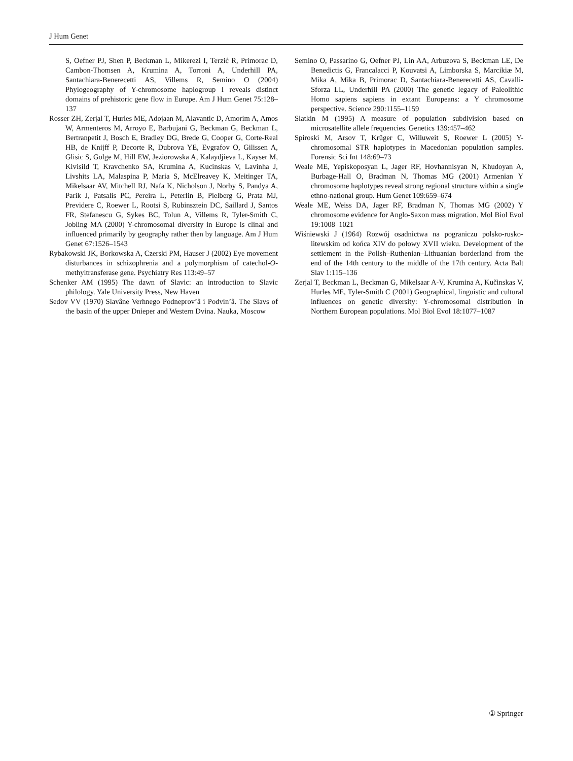J Hum Genet
S, Oefner PJ, Shen P, Beckman L, Mikerezi I, Terzić R, Primorac D, Cambon-Thomsen A, Krumina A, Torroni A, Underhill PA, Santachiara-Benerecetti AS, Villems R, Semino O (2004) Phylogeography of Y-chromosome haplogroup I reveals distinct domains of prehistoric gene flow in Europe. Am J Hum Genet 75:128–137
Rosser ZH, Zerjal T, Hurles ME, Adojaan M, Alavantic D, Amorim A, Amos W, Armenteros M, Arroyo E, Barbujani G, Beckman G, Beckman L, Bertranpetit J, Bosch E, Bradley DG, Brede G, Cooper G, Corte-Real HB, de Knijff P, Decorte R, Dubrova YE, Evgrafov O, Gilissen A, Glisic S, Golge M, Hill EW, Jeziorowska A, Kalaydjieva L, Kayser M, Kivisild T, Kravchenko SA, Krumina A, Kucinskas V, Lavinha J, Livshits LA, Malaspina P, Maria S, McElreavey K, Meitinger TA, Mikelsaar AV, Mitchell RJ, Nafa K, Nicholson J, Norby S, Pandya A, Parik J, Patsalis PC, Pereira L, Peterlin B, Pielberg G, Prata MJ, Previdere C, Roewer L, Rootsi S, Rubinsztein DC, Saillard J, Santos FR, Stefanescu G, Sykes BC, Tolun A, Villems R, Tyler-Smith C, Jobling MA (2000) Y-chromosomal diversity in Europe is clinal and influenced primarily by geography rather then by language. Am J Hum Genet 67:1526–1543
Rybakowski JK, Borkowska A, Czerski PM, Hauser J (2002) Eye movement disturbances in schizophrenia and a polymorphism of catechol-O-methyltransferase gene. Psychiatry Res 113:49–57
Schenker AM (1995) The dawn of Slavic: an introduction to Slavic philology. Yale University Press, New Haven
Sedov VV (1970) Slavâne Verhnego Podneprov’â i Podvin’â. The Slavs of the basin of the upper Dnieper and Western Dvina. Nauka, Moscow
Semino O, Passarino G, Oefner PJ, Lin AA, Arbuzova S, Beckman LE, De Benedictis G, Francalacci P, Kouvatsi A, Limborska S, Marcikiæ M, Mika A, Mika B, Primorac D, Santachiara-Benerecetti AS, Cavalli-Sforza LL, Underhill PA (2000) The genetic legacy of Paleolithic Homo sapiens sapiens in extant Europeans: a Y chromosome perspective. Science 290:1155–1159
Slatkin M (1995) A measure of population subdivision based on microsatellite allele frequencies. Genetics 139:457–462
Spiroski M, Arsov T, Krüger C, Willuweit S, Roewer L (2005) Y-chromosomal STR haplotypes in Macedonian population samples. Forensic Sci Int 148:69–73
Weale ME, Yepiskoposyan L, Jager RF, Hovhannisyan N, Khudoyan A, Burbage-Hall O, Bradman N, Thomas MG (2001) Armenian Y chromosome haplotypes reveal strong regional structure within a single ethno-national group. Hum Genet 109:659–674
Weale ME, Weiss DA, Jager RF, Bradman N, Thomas MG (2002) Y chromosome evidence for Anglo-Saxon mass migration. Mol Biol Evol 19:1008–1021
Wiśniewski J (1964) Rozwój osadnictwa na pograniczu polsko-rusko-litewskim od końca XIV do połowy XVII wieku. Development of the settlement in the Polish–Ruthenian–Lithuanian borderland from the end of the 14th century to the middle of the 17th century. Acta Balt Slav 1:115–136
Zerjal T, Beckman L, Beckman G, Mikelsaar A-V, Krumina A, Kučinskas V, Hurles ME, Tyler-Smith C (2001) Geographical, linguistic and cultural influences on genetic diversity: Y-chromosomal distribution in Northern European populations. Mol Biol Evol 18:1077–1087
① Springer